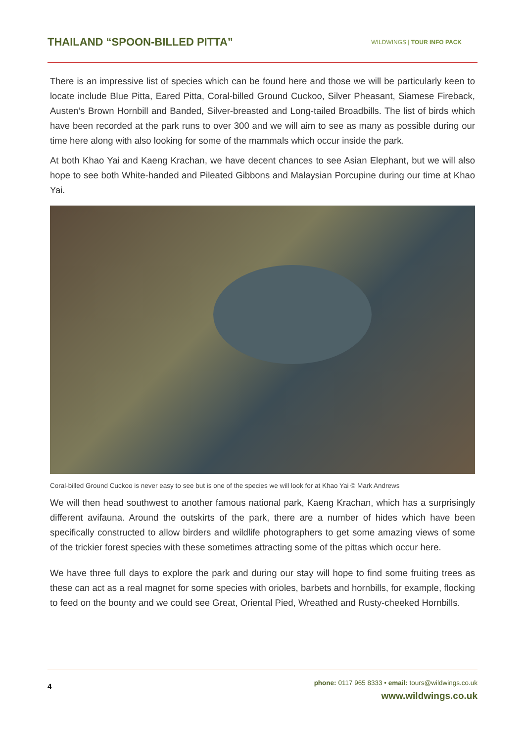THAILAND “SPOON-BILLED PITTA”
WILDWINGS | TOUR INFO PACK
There is an impressive list of species which can be found here and those we will be particularly keen to locate include Blue Pitta, Eared Pitta, Coral-billed Ground Cuckoo, Silver Pheasant, Siamese Fireback, Austen’s Brown Hornbill and Banded, Silver-breasted and Long-tailed Broadbills. The list of birds which have been recorded at the park runs to over 300 and we will aim to see as many as possible during our time here along with also looking for some of the mammals which occur inside the park.
At both Khao Yai and Kaeng Krachan, we have decent chances to see Asian Elephant, but we will also hope to see both White-handed and Pileated Gibbons and Malaysian Porcupine during our time at Khao Yai.
Coral-billed Ground Cuckoo is never easy to see but is one of the species we will look for at Khao Yai © Mark Andrews
We will then head southwest to another famous national park, Kaeng Krachan, which has a surprisingly different avifauna. Around the outskirts of the park, there are a number of hides which have been specifically constructed to allow birders and wildlife photographers to get some amazing views of some of the trickier forest species with these sometimes attracting some of the pittas which occur here.
We have three full days to explore the park and during our stay will hope to find some fruiting trees as these can act as a real magnet for some species with orioles, barbets and hornbills, for example, flocking to feed on the bounty and we could see Great, Oriental Pied, Wreathed and Rusty-cheeked Hornbills.
4
phone: 0117 965 8333 • email: tours@wildwings.co.uk
www.wildwings.co.uk